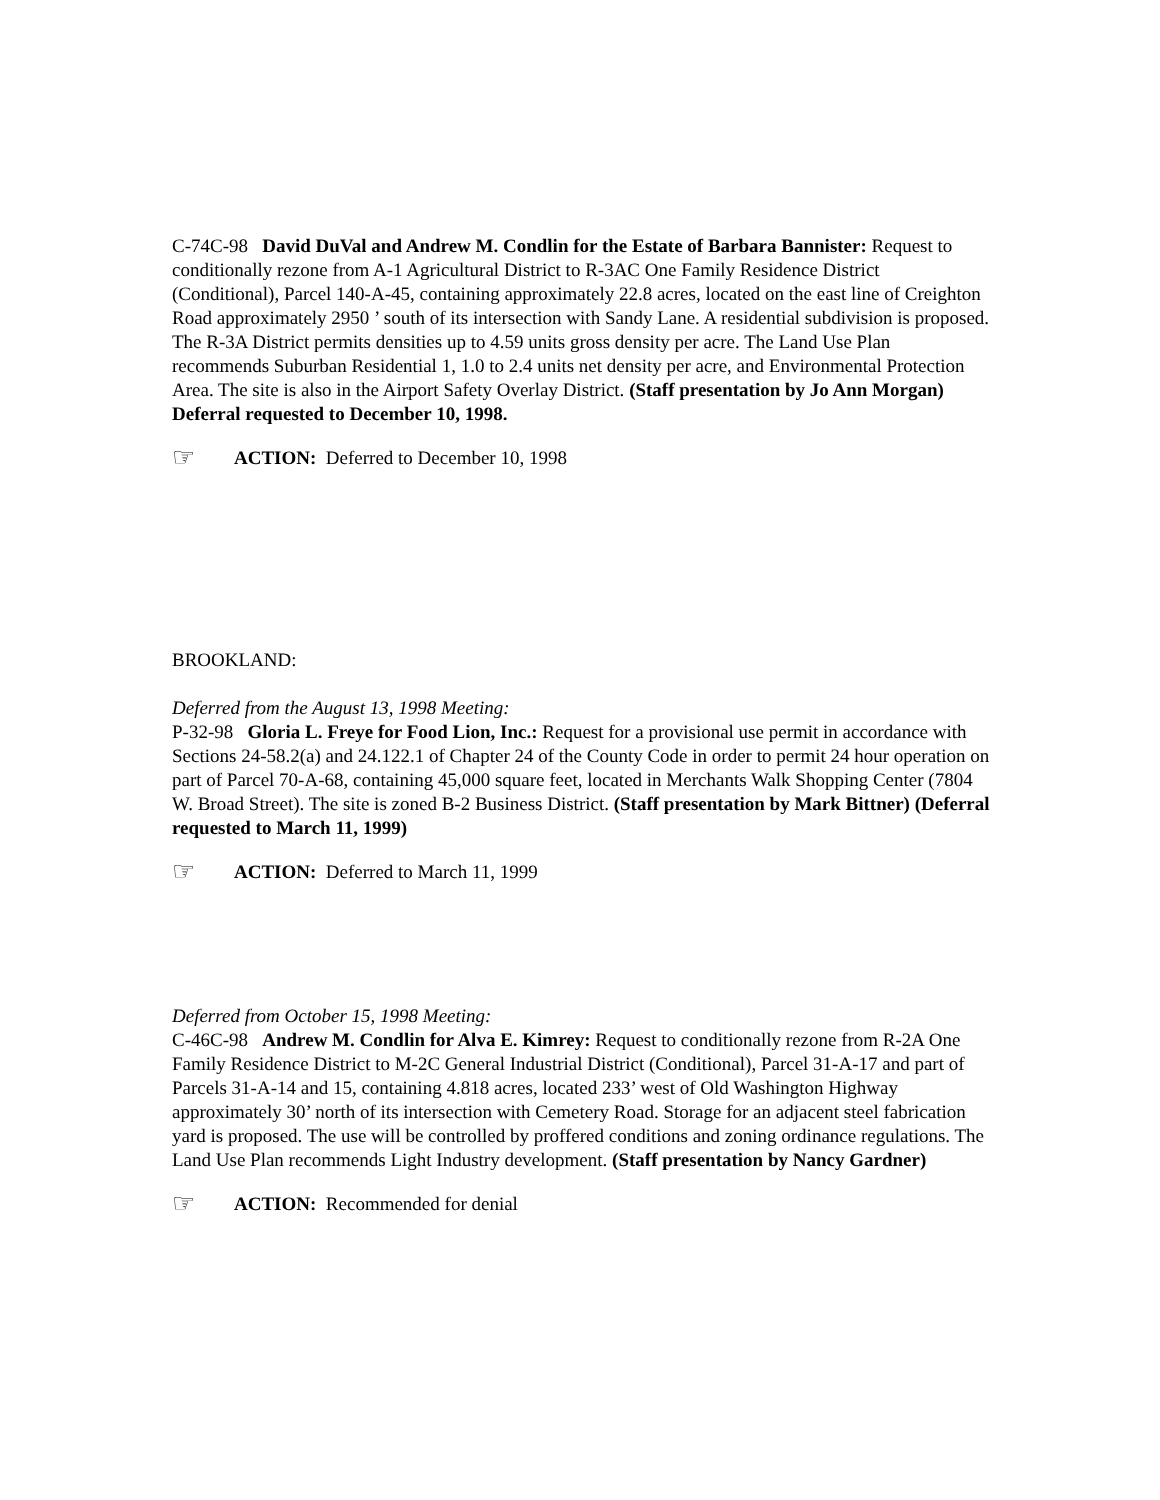C-74C-98 David DuVal and Andrew M. Condlin for the Estate of Barbara Bannister: Request to conditionally rezone from A-1 Agricultural District to R-3AC One Family Residence District (Conditional), Parcel 140-A-45, containing approximately 22.8 acres, located on the east line of Creighton Road approximately 2950 ’ south of its intersection with Sandy Lane. A residential subdivision is proposed. The R-3A District permits densities up to 4.59 units gross density per acre. The Land Use Plan recommends Suburban Residential 1, 1.0 to 2.4 units net density per acre, and Environmental Protection Area. The site is also in the Airport Safety Overlay District. (Staff presentation by Jo Ann Morgan) Deferral requested to December 10, 1998.
☞ ACTION: Deferred to December 10, 1998
BROOKLAND:
Deferred from the August 13, 1998 Meeting:
P-32-98 Gloria L. Freye for Food Lion, Inc.: Request for a provisional use permit in accordance with Sections 24-58.2(a) and 24.122.1 of Chapter 24 of the County Code in order to permit 24 hour operation on part of Parcel 70-A-68, containing 45,000 square feet, located in Merchants Walk Shopping Center (7804 W. Broad Street). The site is zoned B-2 Business District. (Staff presentation by Mark Bittner) (Deferral requested to March 11, 1999)
☞ ACTION: Deferred to March 11, 1999
Deferred from October 15, 1998 Meeting:
C-46C-98 Andrew M. Condlin for Alva E. Kimrey: Request to conditionally rezone from R-2A One Family Residence District to M-2C General Industrial District (Conditional), Parcel 31-A-17 and part of Parcels 31-A-14 and 15, containing 4.818 acres, located 233’ west of Old Washington Highway approximately 30’ north of its intersection with Cemetery Road. Storage for an adjacent steel fabrication yard is proposed. The use will be controlled by proffered conditions and zoning ordinance regulations. The Land Use Plan recommends Light Industry development. (Staff presentation by Nancy Gardner)
☞ ACTION: Recommended for denial